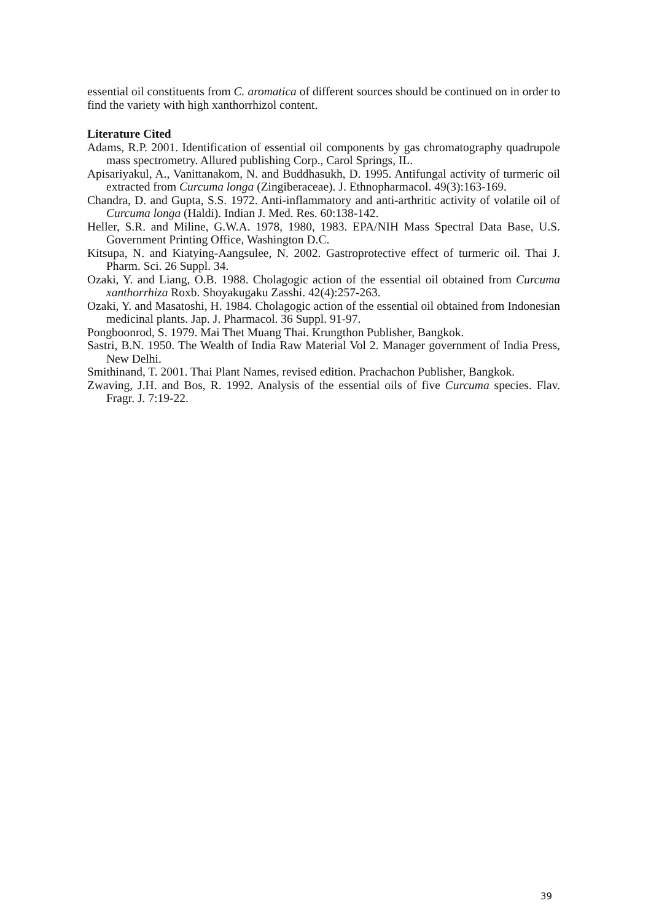essential oil constituents from C. aromatica of different sources should be continued on in order to find the variety with high xanthorrhizol content.
Literature Cited
Adams, R.P. 2001. Identification of essential oil components by gas chromatography quadrupole mass spectrometry. Allured publishing Corp., Carol Springs, IL.
Apisariyakul, A., Vanittanakom, N. and Buddhasukh, D. 1995. Antifungal activity of turmeric oil extracted from Curcuma longa (Zingiberaceae). J. Ethnopharmacol. 49(3):163-169.
Chandra, D. and Gupta, S.S. 1972. Anti-inflammatory and anti-arthritic activity of volatile oil of Curcuma longa (Haldi). Indian J. Med. Res. 60:138-142.
Heller, S.R. and Miline, G.W.A. 1978, 1980, 1983. EPA/NIH Mass Spectral Data Base, U.S. Government Printing Office, Washington D.C.
Kitsupa, N. and Kiatying-Aangsulee, N. 2002. Gastroprotective effect of turmeric oil. Thai J. Pharm. Sci. 26 Suppl. 34.
Ozaki, Y. and Liang, O.B. 1988. Cholagogic action of the essential oil obtained from Curcuma xanthorrhiza Roxb. Shoyakugaku Zasshi. 42(4):257-263.
Ozaki, Y. and Masatoshi, H. 1984. Cholagogic action of the essential oil obtained from Indonesian medicinal plants. Jap. J. Pharmacol. 36 Suppl. 91-97.
Pongboonrod, S. 1979. Mai Thet Muang Thai. Krungthon Publisher, Bangkok.
Sastri, B.N. 1950. The Wealth of India Raw Material Vol 2. Manager government of India Press, New Delhi.
Smithinand, T. 2001. Thai Plant Names, revised edition. Prachachon Publisher, Bangkok.
Zwaving, J.H. and Bos, R. 1992. Analysis of the essential oils of five Curcuma species. Flav. Fragr. J. 7:19-22.
39